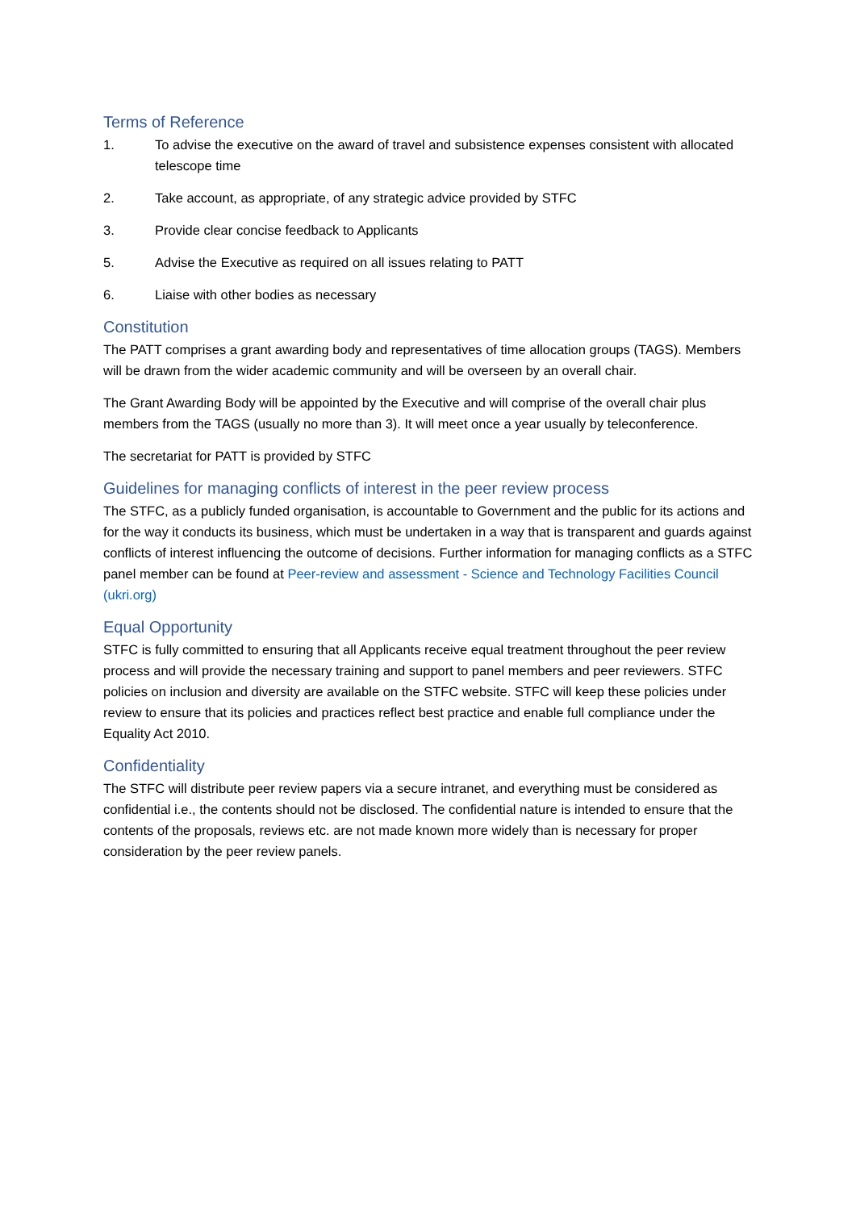Terms of Reference
1. To advise the executive on the award of travel and subsistence expenses consistent with allocated telescope time
2. Take account, as appropriate, of any strategic advice provided by STFC
3. Provide clear concise feedback to Applicants
5. Advise the Executive as required on all issues relating to PATT
6. Liaise with other bodies as necessary
Constitution
The PATT comprises a grant awarding body and representatives of time allocation groups (TAGS). Members will be drawn from the wider academic community and will be overseen by an overall chair.
The Grant Awarding Body will be appointed by the Executive and will comprise of the overall chair plus members from the TAGS (usually no more than 3). It will meet once a year usually by teleconference.
The secretariat for PATT is provided by STFC
Guidelines for managing conflicts of interest in the peer review process
The STFC, as a publicly funded organisation, is accountable to Government and the public for its actions and for the way it conducts its business, which must be undertaken in a way that is transparent and guards against conflicts of interest influencing the outcome of decisions. Further information for managing conflicts as a STFC panel member can be found at Peer-review and assessment - Science and Technology Facilities Council (ukri.org)
Equal Opportunity
STFC is fully committed to ensuring that all Applicants receive equal treatment throughout the peer review process and will provide the necessary training and support to panel members and peer reviewers. STFC policies on inclusion and diversity are available on the STFC website. STFC will keep these policies under review to ensure that its policies and practices reflect best practice and enable full compliance under the Equality Act 2010.
Confidentiality
The STFC will distribute peer review papers via a secure intranet, and everything must be considered as confidential i.e., the contents should not be disclosed. The confidential nature is intended to ensure that the contents of the proposals, reviews etc. are not made known more widely than is necessary for proper consideration by the peer review panels.